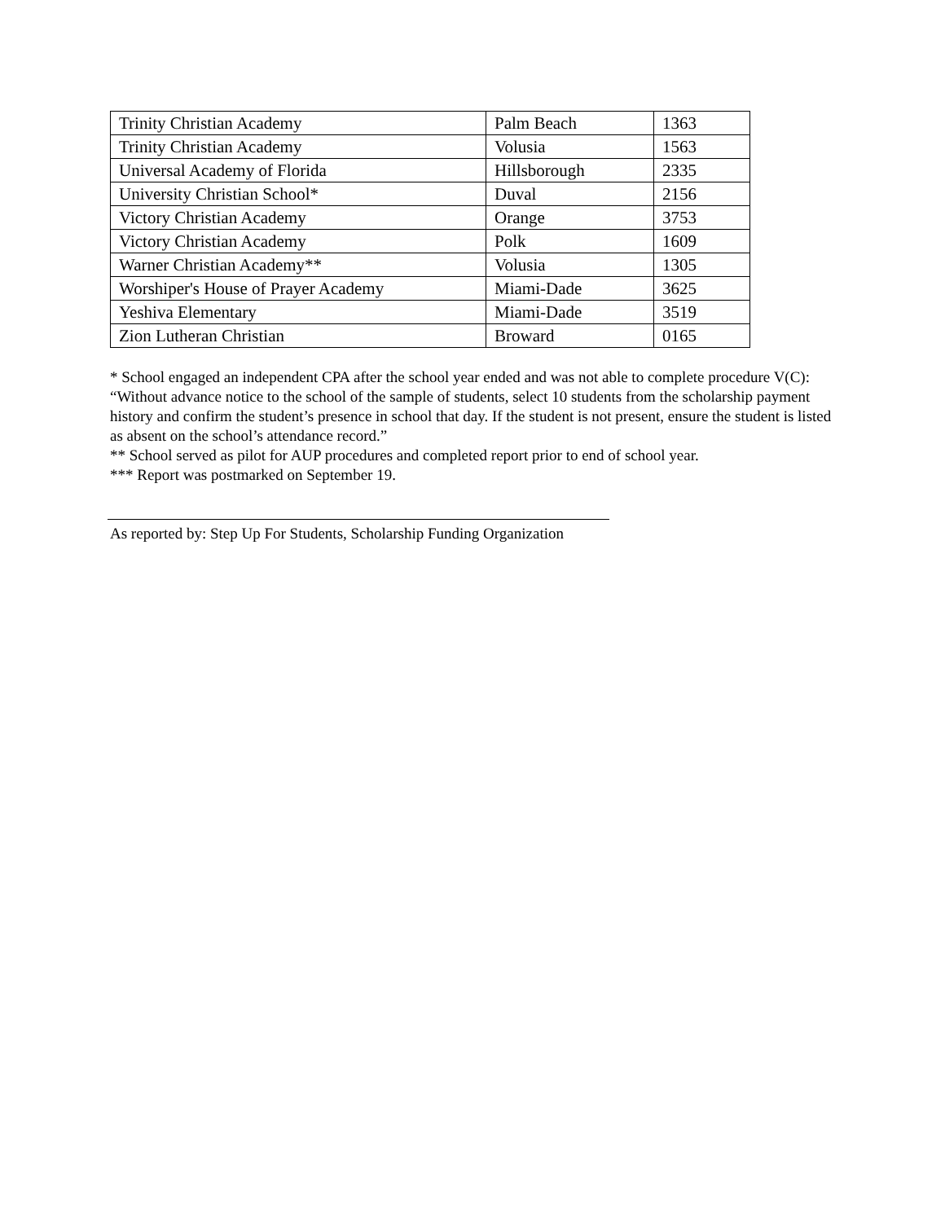| Trinity Christian Academy | Palm Beach | 1363 |
| Trinity Christian Academy | Volusia | 1563 |
| Universal Academy of Florida | Hillsborough | 2335 |
| University Christian School* | Duval | 2156 |
| Victory Christian Academy | Orange | 3753 |
| Victory Christian Academy | Polk | 1609 |
| Warner Christian Academy** | Volusia | 1305 |
| Worshiper's House of Prayer Academy | Miami-Dade | 3625 |
| Yeshiva Elementary | Miami-Dade | 3519 |
| Zion Lutheran Christian | Broward | 0165 |
* School engaged an independent CPA after the school year ended and was not able to complete procedure V(C): “Without advance notice to the school of the sample of students, select 10 students from the scholarship payment history and confirm the student’s presence in school that day. If the student is not present, ensure the student is listed as absent on the school’s attendance record.”
** School served as pilot for AUP procedures and completed report prior to end of school year.
*** Report was postmarked on September 19.
As reported by: Step Up For Students, Scholarship Funding Organization